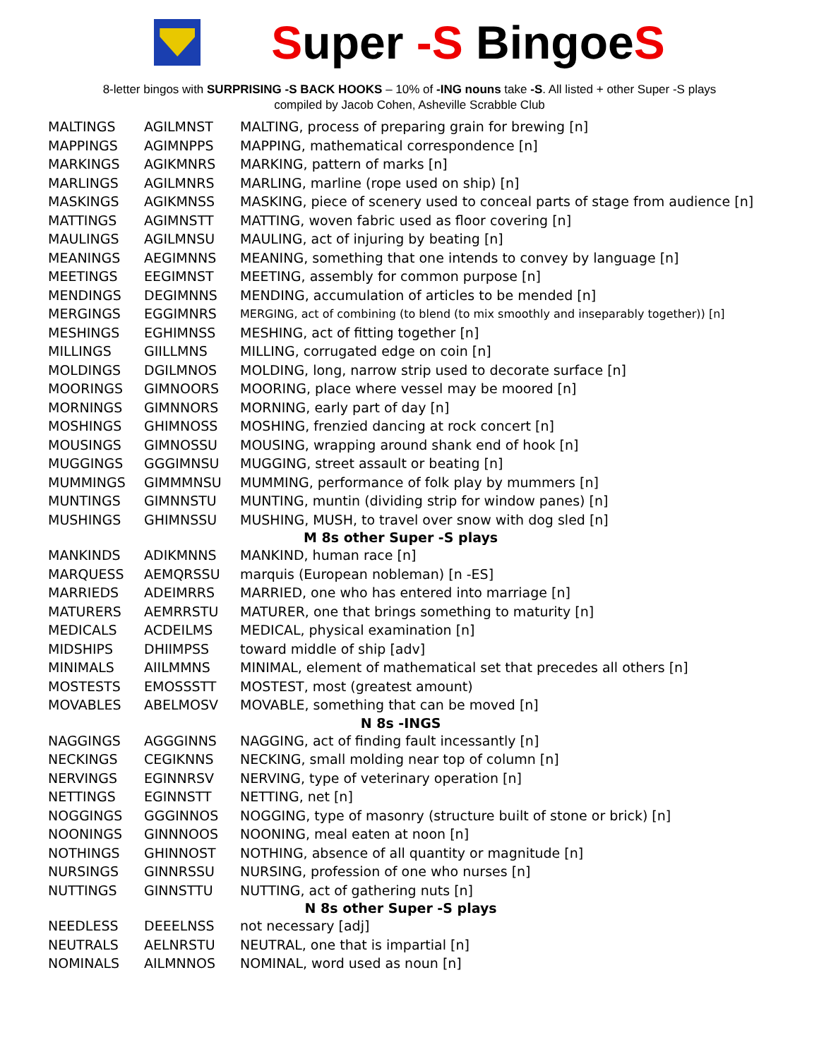Super -S BingoeS
8-letter bingos with SURPRISING -S BACK HOOKS – 10% of -ING nouns take -S. All listed + other Super -S plays
compiled by Jacob Cohen, Asheville Scrabble Club
| MALTINGS | AGILMNST | MALTING, process of preparing grain for brewing [n] |
| MAPPINGS | AGIMNPPS | MAPPING, mathematical correspondence [n] |
| MARKINGS | AGIKMNRS | MARKING, pattern of marks [n] |
| MARLINGS | AGILMNRS | MARLING, marline (rope used on ship) [n] |
| MASKINGS | AGIKMNSS | MASKING, piece of scenery used to conceal parts of stage from audience [n] |
| MATTINGS | AGIMNSTT | MATTING, woven fabric used as floor covering [n] |
| MAULINGS | AGILMNSU | MAULING, act of injuring by beating [n] |
| MEANINGS | AEGIMNNS | MEANING, something that one intends to convey by language [n] |
| MEETINGS | EEGIMNST | MEETING, assembly for common purpose [n] |
| MENDINGS | DEGIMNNS | MENDING, accumulation of articles to be mended [n] |
| MERGINGS | EGGIMNRS | MERGING, act of combining (to blend (to mix smoothly and inseparably together)) [n] |
| MESHINGS | EGHIMNSS | MESHING, act of fitting together [n] |
| MILLINGS | GIILLMNS | MILLING, corrugated edge on coin [n] |
| MOLDINGS | DGILMNOS | MOLDING, long, narrow strip used to decorate surface [n] |
| MOORINGS | GIMNOORS | MOORING, place where vessel may be moored [n] |
| MORNINGS | GIMNNORS | MORNING, early part of day [n] |
| MOSHINGS | GHIMNOSS | MOSHING, frenzied dancing at rock concert [n] |
| MOUSINGS | GIMNOSSU | MOUSING, wrapping around shank end of hook [n] |
| MUGGINGS | GGGIMNSU | MUGGING, street assault or beating [n] |
| MUMMINGS | GIMMMNSU | MUMMING, performance of folk play by mummers [n] |
| MUNTINGS | GIMNNSTU | MUNTING, muntin (dividing strip for window panes) [n] |
| MUSHINGS | GHIMNSSU | MUSHING, MUSH, to travel over snow with dog sled [n] |
| M 8s other Super -S plays | | |
| MANKINDS | ADIKMNNS | MANKIND, human race [n] |
| MARQUESS | AEMQRSSU | marquis (European nobleman) [n -ES] |
| MARRIEDS | ADEIMRRS | MARRIED, one who has entered into marriage [n] |
| MATURERS | AEMRRSTU | MATURER, one that brings something to maturity [n] |
| MEDICALS | ACDEILMS | MEDICAL, physical examination [n] |
| MIDSHIPS | DHIIMPSS | toward middle of ship [adv] |
| MINIMALS | AIILMMNS | MINIMAL, element of mathematical set that precedes all others [n] |
| MOSTESTS | EMOSSSTT | MOSTEST, most (greatest amount) |
| MOVABLES | ABELMOSV | MOVABLE, something that can be moved [n] |
| N 8s -INGS | | |
| NAGGINGS | AGGGINNS | NAGGING, act of finding fault incessantly [n] |
| NECKINGS | CEGIKNNS | NECKING, small molding near top of column [n] |
| NERVINGS | EGINNRSV | NERVING, type of veterinary operation [n] |
| NETTINGS | EGINNSTT | NETTING, net [n] |
| NOGGINGS | GGGINNOS | NOGGING, type of masonry (structure built of stone or brick) [n] |
| NOONINGS | GINNNOOS | NOONING, meal eaten at noon [n] |
| NOTHINGS | GHINNOST | NOTHING, absence of all quantity or magnitude [n] |
| NURSINGS | GINNRSSU | NURSING, profession of one who nurses [n] |
| NUTTINGS | GINNSTTU | NUTTING, act of gathering nuts [n] |
| N 8s other Super -S plays | | |
| NEEDLESS | DEEELNSS | not necessary [adj] |
| NEUTRALS | AELNRSTU | NEUTRAL, one that is impartial [n] |
| NOMINALS | AILMNNOS | NOMINAL, word used as noun [n] |